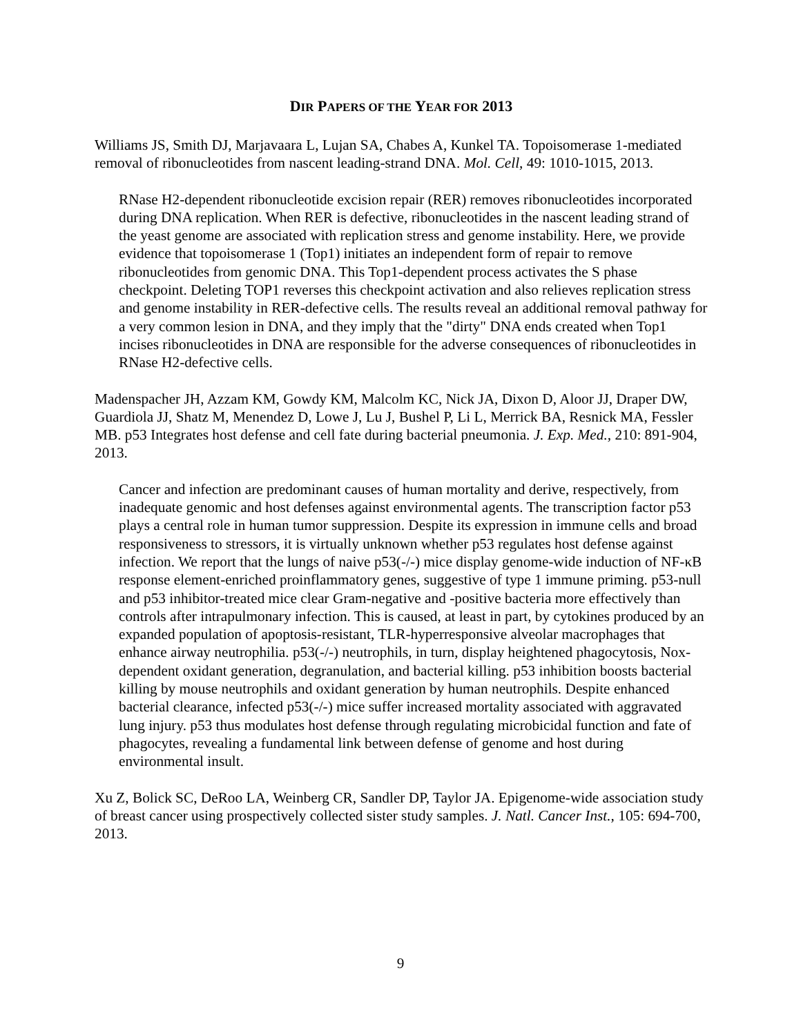DIR PAPERS OF THE YEAR FOR 2013
Williams JS, Smith DJ, Marjavaara L, Lujan SA, Chabes A, Kunkel TA. Topoisomerase 1-mediated removal of ribonucleotides from nascent leading-strand DNA. Mol. Cell, 49: 1010-1015, 2013.
RNase H2-dependent ribonucleotide excision repair (RER) removes ribonucleotides incorporated during DNA replication. When RER is defective, ribonucleotides in the nascent leading strand of the yeast genome are associated with replication stress and genome instability. Here, we provide evidence that topoisomerase 1 (Top1) initiates an independent form of repair to remove ribonucleotides from genomic DNA. This Top1-dependent process activates the S phase checkpoint. Deleting TOP1 reverses this checkpoint activation and also relieves replication stress and genome instability in RER-defective cells. The results reveal an additional removal pathway for a very common lesion in DNA, and they imply that the "dirty" DNA ends created when Top1 incises ribonucleotides in DNA are responsible for the adverse consequences of ribonucleotides in RNase H2-defective cells.
Madenspacher JH, Azzam KM, Gowdy KM, Malcolm KC, Nick JA, Dixon D, Aloor JJ, Draper DW, Guardiola JJ, Shatz M, Menendez D, Lowe J, Lu J, Bushel P, Li L, Merrick BA, Resnick MA, Fessler MB. p53 Integrates host defense and cell fate during bacterial pneumonia. J. Exp. Med., 210: 891-904, 2013.
Cancer and infection are predominant causes of human mortality and derive, respectively, from inadequate genomic and host defenses against environmental agents. The transcription factor p53 plays a central role in human tumor suppression. Despite its expression in immune cells and broad responsiveness to stressors, it is virtually unknown whether p53 regulates host defense against infection. We report that the lungs of naive p53(-/-) mice display genome-wide induction of NF-κB response element-enriched proinflammatory genes, suggestive of type 1 immune priming. p53-null and p53 inhibitor-treated mice clear Gram-negative and -positive bacteria more effectively than controls after intrapulmonary infection. This is caused, at least in part, by cytokines produced by an expanded population of apoptosis-resistant, TLR-hyperresponsive alveolar macrophages that enhance airway neutrophilia. p53(-/-) neutrophils, in turn, display heightened phagocytosis, Nox-dependent oxidant generation, degranulation, and bacterial killing. p53 inhibition boosts bacterial killing by mouse neutrophils and oxidant generation by human neutrophils. Despite enhanced bacterial clearance, infected p53(-/-) mice suffer increased mortality associated with aggravated lung injury. p53 thus modulates host defense through regulating microbicidal function and fate of phagocytes, revealing a fundamental link between defense of genome and host during environmental insult.
Xu Z, Bolick SC, DeRoo LA, Weinberg CR, Sandler DP, Taylor JA. Epigenome-wide association study of breast cancer using prospectively collected sister study samples. J. Natl. Cancer Inst., 105: 694-700, 2013.
9